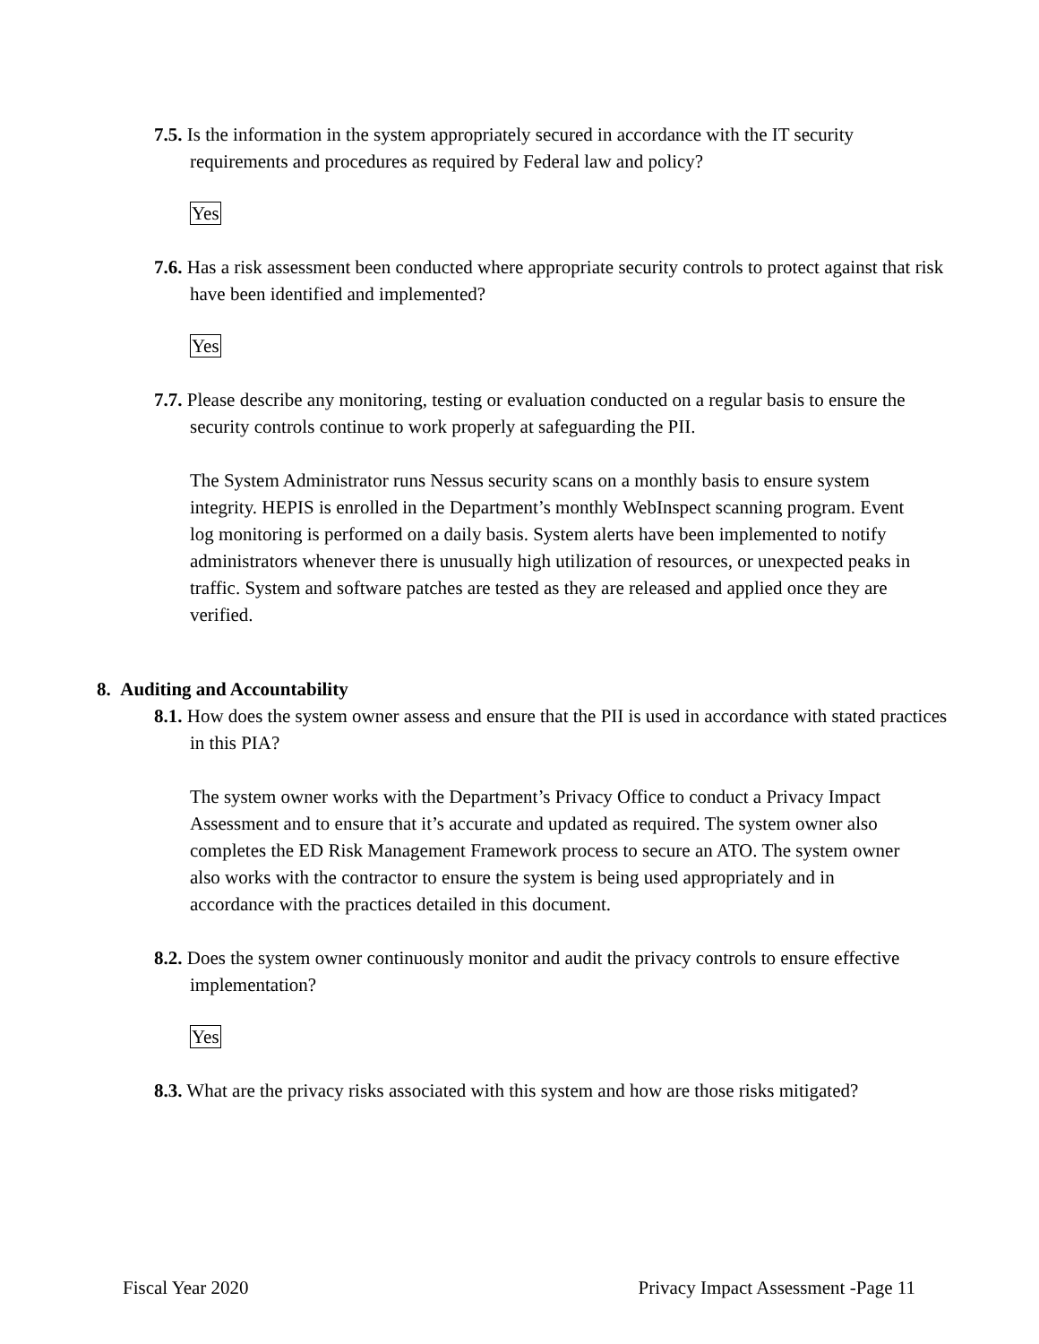7.5. Is the information in the system appropriately secured in accordance with the IT security requirements and procedures as required by Federal law and policy?
Yes
7.6. Has a risk assessment been conducted where appropriate security controls to protect against that risk have been identified and implemented?
Yes
7.7. Please describe any monitoring, testing or evaluation conducted on a regular basis to ensure the security controls continue to work properly at safeguarding the PII.
The System Administrator runs Nessus security scans on a monthly basis to ensure system integrity. HEPIS is enrolled in the Department’s monthly WebInspect scanning program. Event log monitoring is performed on a daily basis. System alerts have been implemented to notify administrators whenever there is unusually high utilization of resources, or unexpected peaks in traffic. System and software patches are tested as they are released and applied once they are verified.
8. Auditing and Accountability
8.1. How does the system owner assess and ensure that the PII is used in accordance with stated practices in this PIA?
The system owner works with the Department’s Privacy Office to conduct a Privacy Impact Assessment and to ensure that it’s accurate and updated as required. The system owner also completes the ED Risk Management Framework process to secure an ATO. The system owner also works with the contractor to ensure the system is being used appropriately and in accordance with the practices detailed in this document.
8.2. Does the system owner continuously monitor and audit the privacy controls to ensure effective implementation?
Yes
8.3. What are the privacy risks associated with this system and how are those risks mitigated?
Fiscal Year 2020 Privacy Impact Assessment -Page 11